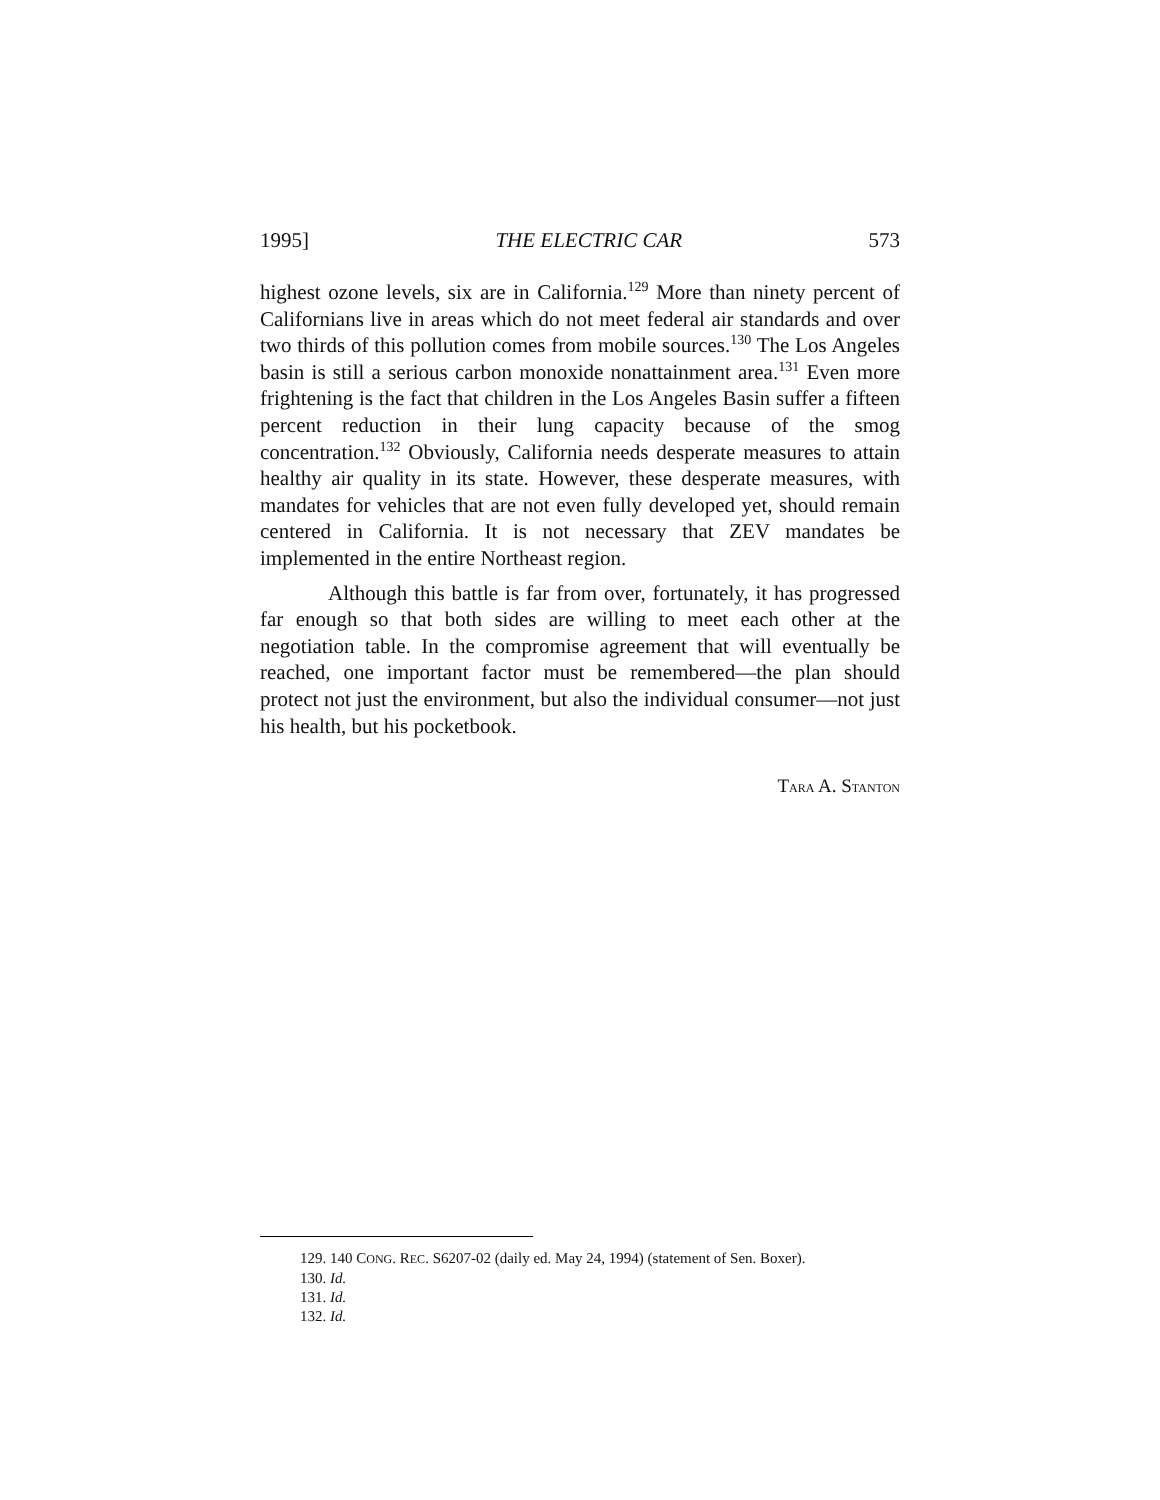1995] THE ELECTRIC CAR 573
highest ozone levels, six are in California.<sup>129</sup> More than ninety percent of Californians live in areas which do not meet federal air standards and over two thirds of this pollution comes from mobile sources.<sup>130</sup> The Los Angeles basin is still a serious carbon monoxide nonattainment area.<sup>131</sup> Even more frightening is the fact that children in the Los Angeles Basin suffer a fifteen percent reduction in their lung capacity because of the smog concentration.<sup>132</sup> Obviously, California needs desperate measures to attain healthy air quality in its state. However, these desperate measures, with mandates for vehicles that are not even fully developed yet, should remain centered in California. It is not necessary that ZEV mandates be implemented in the entire Northeast region.
Although this battle is far from over, fortunately, it has progressed far enough so that both sides are willing to meet each other at the negotiation table. In the compromise agreement that will eventually be reached, one important factor must be remembered—the plan should protect not just the environment, but also the individual consumer—not just his health, but his pocketbook.
TARA A. STANTON
129. 140 CONG. REC. S6207-02 (daily ed. May 24, 1994) (statement of Sen. Boxer).
130. Id.
131. Id.
132. Id.